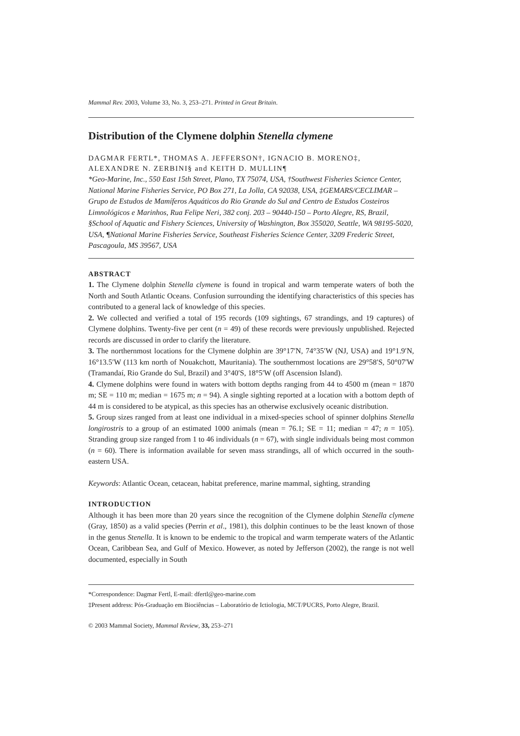Mammal Rev. 2003, Volume 33, No. 3, 253–271. Printed in Great Britain.
Distribution of the Clymene dolphin Stenella clymene
DAGMAR FERTL*, THOMAS A. JEFFERSON†, IGNACIO B. MORENO‡, ALEXANDRE N. ZERBINI§ and KEITH D. MULLIN¶
*Geo-Marine, Inc., 550 East 15th Street, Plano, TX 75074, USA, †Southwest Fisheries Science Center, National Marine Fisheries Service, PO Box 271, La Jolla, CA 92038, USA, ‡GEMARS/CECLIMAR – Grupo de Estudos de Mamíferos Aquáticos do Rio Grande do Sul and Centro de Estudos Costeiros Limnológicos e Marinhos, Rua Felipe Neri, 382 conj. 203 – 90440-150 – Porto Alegre, RS, Brazil, §School of Aquatic and Fishery Sciences, University of Washington, Box 355020, Seattle, WA 98195-5020, USA, ¶National Marine Fisheries Service, Southeast Fisheries Science Center, 3209 Frederic Street, Pascagoula, MS 39567, USA
ABSTRACT
1. The Clymene dolphin Stenella clymene is found in tropical and warm temperate waters of both the North and South Atlantic Oceans. Confusion surrounding the identifying characteristics of this species has contributed to a general lack of knowledge of this species.
2. We collected and verified a total of 195 records (109 sightings, 67 strandings, and 19 captures) of Clymene dolphins. Twenty-five per cent (n = 49) of these records were previously unpublished. Rejected records are discussed in order to clarify the literature.
3. The northernmost locations for the Clymene dolphin are 39°17′N, 74°35′W (NJ, USA) and 19°1.9′N, 16°13.5′W (113 km north of Nouakchott, Mauritania). The southernmost locations are 29°58′S, 50°07′W (Tramandaí, Rio Grande do Sul, Brazil) and 3°40′S, 18°5′W (off Ascension Island).
4. Clymene dolphins were found in waters with bottom depths ranging from 44 to 4500 m (mean = 1870 m; SE = 110 m; median = 1675 m; n = 94). A single sighting reported at a location with a bottom depth of 44 m is considered to be atypical, as this species has an otherwise exclusively oceanic distribution.
5. Group sizes ranged from at least one individual in a mixed-species school of spinner dolphins Stenella longirostris to a group of an estimated 1000 animals (mean = 76.1; SE = 11; median = 47; n = 105). Stranding group size ranged from 1 to 46 individuals (n = 67), with single individuals being most common (n = 60). There is information available for seven mass strandings, all of which occurred in the south-eastern USA.
Keywords: Atlantic Ocean, cetacean, habitat preference, marine mammal, sighting, stranding
INTRODUCTION
Although it has been more than 20 years since the recognition of the Clymene dolphin Stenella clymene (Gray, 1850) as a valid species (Perrin et al., 1981), this dolphin continues to be the least known of those in the genus Stenella. It is known to be endemic to the tropical and warm temperate waters of the Atlantic Ocean, Caribbean Sea, and Gulf of Mexico. However, as noted by Jefferson (2002), the range is not well documented, especially in South
*Correspondence: Dagmar Fertl, E-mail: dfertl@geo-marine.com
‡Present address: Pós-Graduação em Biociências – Laboratório de Ictiologia, MCT/PUCRS, Porto Alegre, Brazil.
© 2003 Mammal Society, Mammal Review, 33, 253–271